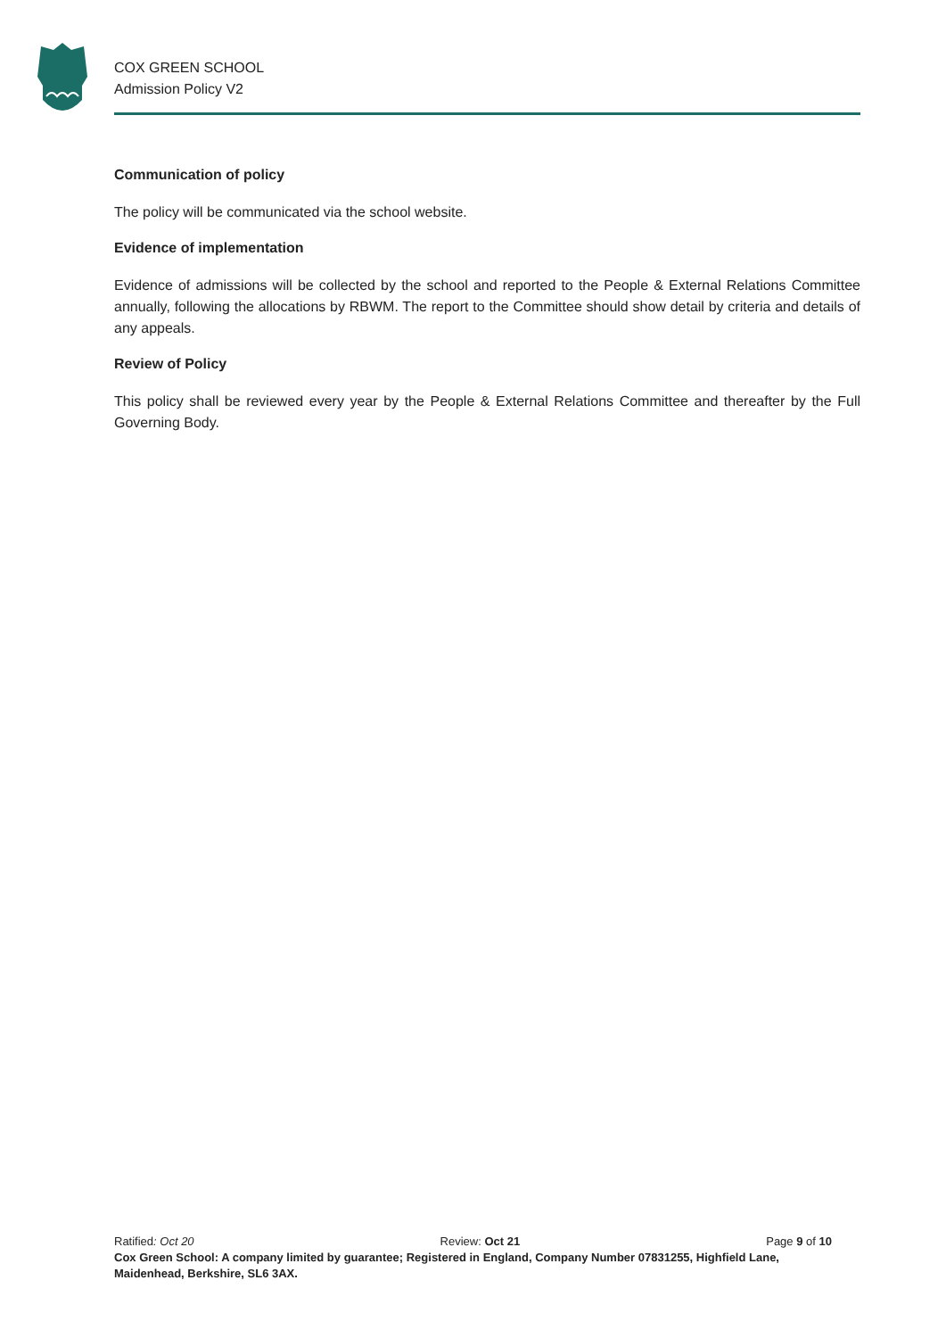COX GREEN SCHOOL
Admission Policy V2
Communication of policy
The policy will be communicated via the school website.
Evidence of implementation
Evidence of admissions will be collected by the school and reported to the People & External Relations Committee annually, following the allocations by RBWM. The report to the Committee should show detail by criteria and details of any appeals.
Review of Policy
This policy shall be reviewed every year by the People & External Relations Committee and thereafter by the Full Governing Body.
Ratified: Oct 20 Review: Oct 21 Page 9 of 10
Cox Green School: A company limited by guarantee; Registered in England, Company Number 07831255, Highfield Lane, Maidenhead, Berkshire, SL6 3AX.